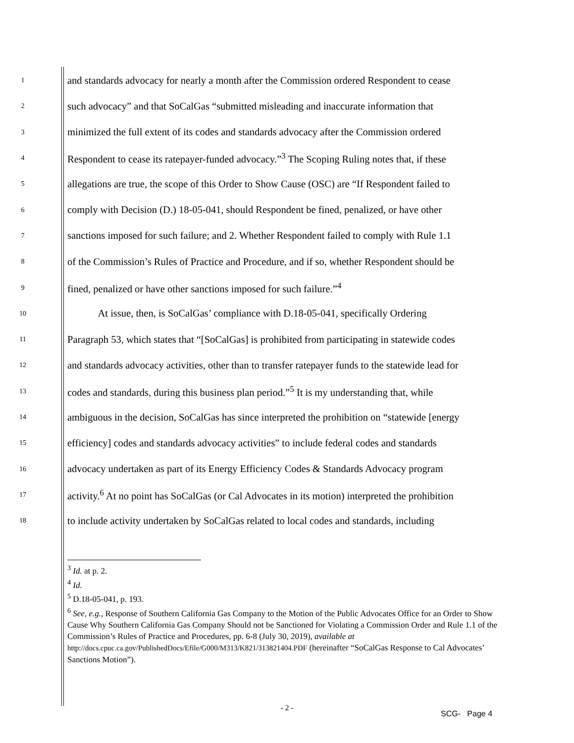1 and standards advocacy for nearly a month after the Commission ordered Respondent to cease
2 such advocacy” and that SoCalGas “submitted misleading and inaccurate information that
3 minimized the full extent of its codes and standards advocacy after the Commission ordered
4 Respondent to cease its ratepayer-funded advocacy.”<sup>3</sup> The Scoping Ruling notes that, if these
5 allegations are true, the scope of this Order to Show Cause (OSC) are “If Respondent failed to
6 comply with Decision (D.) 18-05-041, should Respondent be fined, penalized, or have other
7 sanctions imposed for such failure; and 2. Whether Respondent failed to comply with Rule 1.1
8 of the Commission’s Rules of Practice and Procedure, and if so, whether Respondent should be
9 fined, penalized or have other sanctions imposed for such failure.”<sup>4</sup>
10 At issue, then, is SoCalGas’ compliance with D.18-05-041, specifically Ordering
11 Paragraph 53, which states that “[SoCalGas] is prohibited from participating in statewide codes
12 and standards advocacy activities, other than to transfer ratepayer funds to the statewide lead for
13 codes and standards, during this business plan period.”<sup>5</sup> It is my understanding that, while
14 ambiguous in the decision, SoCalGas has since interpreted the prohibition on “statewide [energy
15 efficiency] codes and standards advocacy activities” to include federal codes and standards
16 advocacy undertaken as part of its Energy Efficiency Codes & Standards Advocacy program
17 activity.<sup>6</sup> At no point has SoCalGas (or Cal Advocates in its motion) interpreted the prohibition
18 to include activity undertaken by SoCalGas related to local codes and standards, including
<sup>3</sup> Id. at p. 2.
<sup>4</sup> Id.
<sup>5</sup> D.18-05-041, p. 193.
<sup>6</sup> See, e.g., Response of Southern California Gas Company to the Motion of the Public Advocates Office for an Order to Show Cause Why Southern California Gas Company Should not be Sanctioned for Violating a Commission Order and Rule 1.1 of the Commission’s Rules of Practice and Procedures, pp. 6-8 (July 30, 2019), available at
http://docs.cpuc.ca.gov/PublishedDocs/Efile/G000/M313/K821/313821404.PDF (hereinafter “SoCalGas Response to Cal Advocates’ Sanctions Motion”).
- 2 -
SCG- Page 4